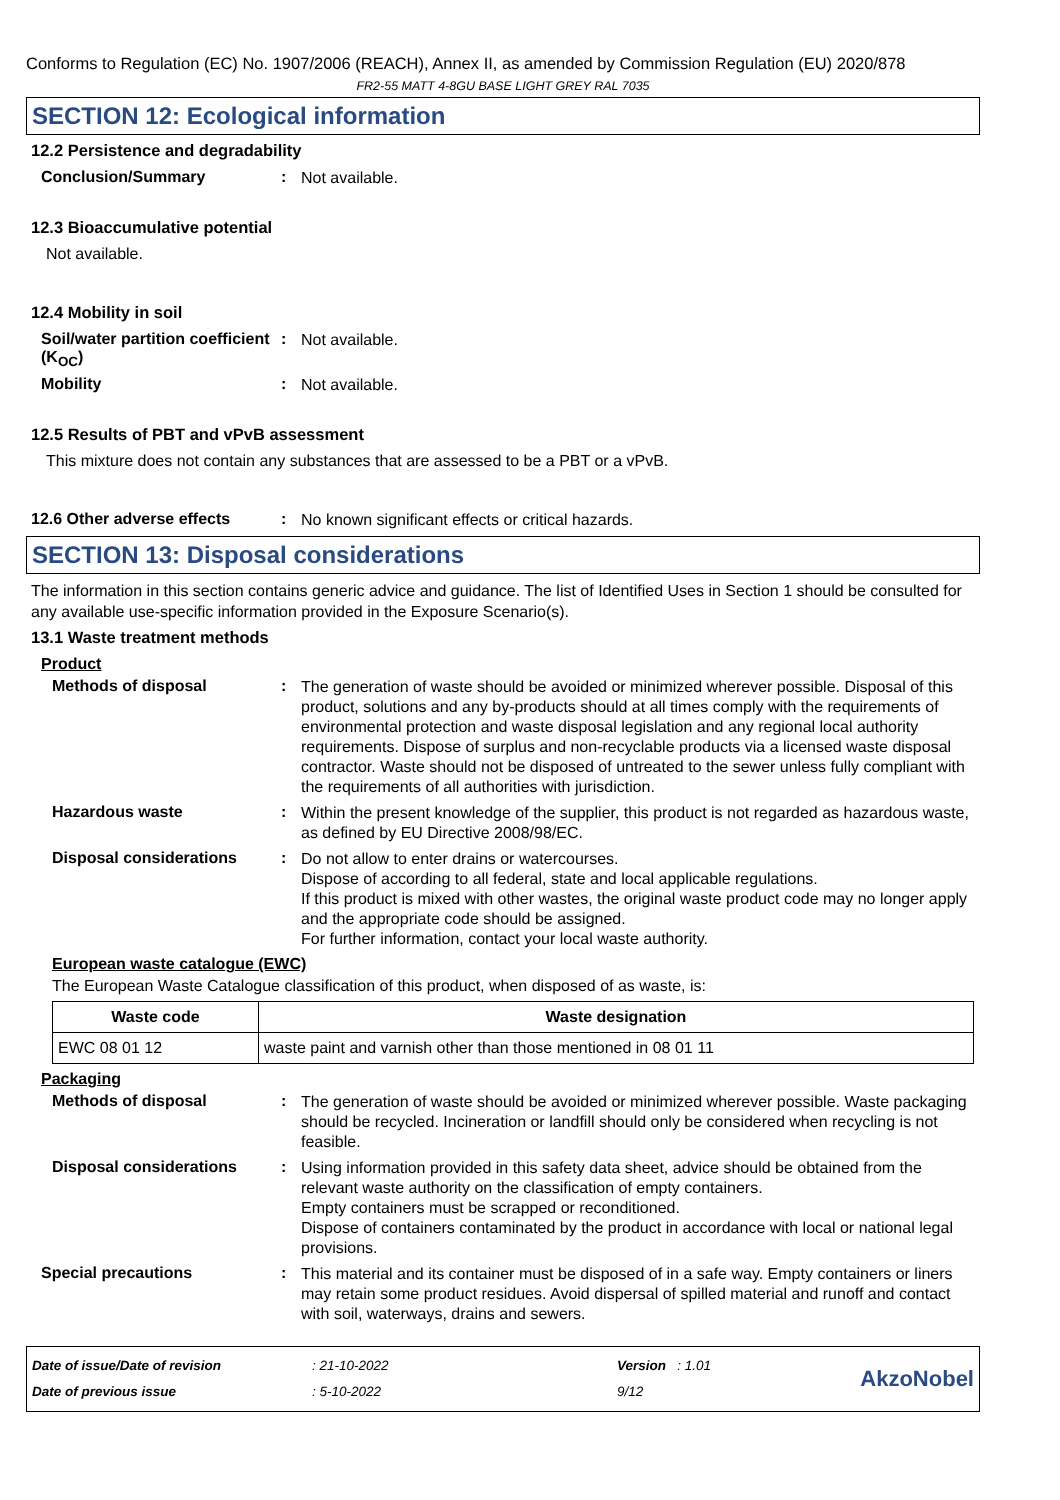Conforms to Regulation (EC) No. 1907/2006 (REACH), Annex II, as amended by Commission Regulation (EU) 2020/878
FR2-55 MATT 4-8GU BASE LIGHT GREY RAL 7035
SECTION 12: Ecological information
12.2 Persistence and degradability
Conclusion/Summary :
Not available.
12.3 Bioaccumulative potential
Not available.
12.4 Mobility in soil
Soil/water partition coefficient (K<sub>OC</sub>)
:
Not available.
Mobility :
Not available.
12.5 Results of PBT and vPvB assessment
This mixture does not contain any substances that are assessed to be a PBT or a vPvB.
12.6 Other adverse effects :
No known significant effects or critical hazards.
SECTION 13: Disposal considerations
The information in this section contains generic advice and guidance. The list of Identified Uses in Section 1 should be consulted for any available use-specific information provided in the Exposure Scenario(s).
13.1 Waste treatment methods
Product
Methods of disposal :
The generation of waste should be avoided or minimized wherever possible. Disposal of this product, solutions and any by-products should at all times comply with the requirements of environmental protection and waste disposal legislation and any regional local authority requirements. Dispose of surplus and non-recyclable products via a licensed waste disposal contractor. Waste should not be disposed of untreated to the sewer unless fully compliant with the requirements of all authorities with jurisdiction.
Hazardous waste :
Within the present knowledge of the supplier, this product is not regarded as hazardous waste, as defined by EU Directive 2008/98/EC.
Disposal considerations :
Do not allow to enter drains or watercourses.
Dispose of according to all federal, state and local applicable regulations.
If this product is mixed with other wastes, the original waste product code may no longer apply and the appropriate code should be assigned.
For further information, contact your local waste authority.
European waste catalogue (EWC)
The European Waste Catalogue classification of this product, when disposed of as waste, is:
| Waste code | Waste designation |
| --- | --- |
| EWC 08 01 12 | waste paint and varnish other than those mentioned in 08 01 11 |
Packaging
Methods of disposal :
The generation of waste should be avoided or minimized wherever possible. Waste packaging should be recycled. Incineration or landfill should only be considered when recycling is not feasible.
Disposal considerations :
Using information provided in this safety data sheet, advice should be obtained from the relevant waste authority on the classification of empty containers.
Empty containers must be scrapped or reconditioned.
Dispose of containers contaminated by the product in accordance with local or national legal provisions.
Special precautions :
This material and its container must be disposed of in a safe way. Empty containers or liners may retain some product residues. Avoid dispersal of spilled material and runoff and contact with soil, waterways, drains and sewers.
Date of issue/Date of revision
Date of previous issue
: 21-10-2022
: 5-10-2022
Version : 1.01
9/12
AkzoNobel